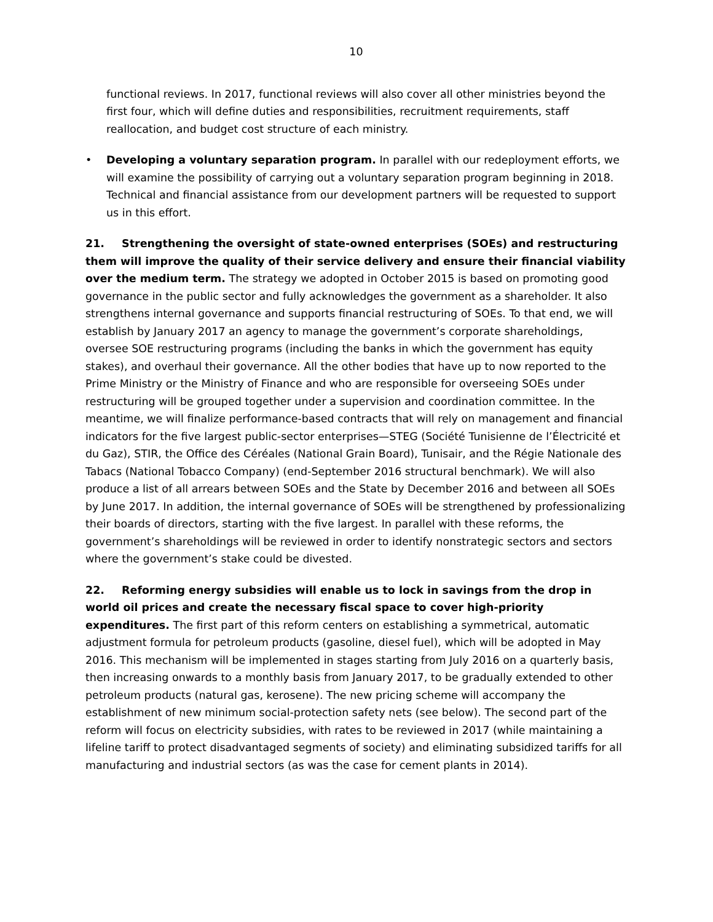10
functional reviews. In 2017, functional reviews will also cover all other ministries beyond the first four, which will define duties and responsibilities, recruitment requirements, staff reallocation, and budget cost structure of each ministry.
• Developing a voluntary separation program. In parallel with our redeployment efforts, we will examine the possibility of carrying out a voluntary separation program beginning in 2018. Technical and financial assistance from our development partners will be requested to support us in this effort.
21. Strengthening the oversight of state-owned enterprises (SOEs) and restructuring them will improve the quality of their service delivery and ensure their financial viability over the medium term. The strategy we adopted in October 2015 is based on promoting good governance in the public sector and fully acknowledges the government as a shareholder. It also strengthens internal governance and supports financial restructuring of SOEs. To that end, we will establish by January 2017 an agency to manage the government’s corporate shareholdings, oversee SOE restructuring programs (including the banks in which the government has equity stakes), and overhaul their governance. All the other bodies that have up to now reported to the Prime Ministry or the Ministry of Finance and who are responsible for overseeing SOEs under restructuring will be grouped together under a supervision and coordination committee. In the meantime, we will finalize performance-based contracts that will rely on management and financial indicators for the five largest public-sector enterprises—STEG (Société Tunisienne de l’Électricité et du Gaz), STIR, the Office des Céréales (National Grain Board), Tunisair, and the Régie Nationale des Tabacs (National Tobacco Company) (end-September 2016 structural benchmark). We will also produce a list of all arrears between SOEs and the State by December 2016 and between all SOEs by June 2017. In addition, the internal governance of SOEs will be strengthened by professionalizing their boards of directors, starting with the five largest. In parallel with these reforms, the government’s shareholdings will be reviewed in order to identify nonstrategic sectors and sectors where the government’s stake could be divested.
22. Reforming energy subsidies will enable us to lock in savings from the drop in world oil prices and create the necessary fiscal space to cover high-priority expenditures. The first part of this reform centers on establishing a symmetrical, automatic adjustment formula for petroleum products (gasoline, diesel fuel), which will be adopted in May 2016. This mechanism will be implemented in stages starting from July 2016 on a quarterly basis, then increasing onwards to a monthly basis from January 2017, to be gradually extended to other petroleum products (natural gas, kerosene). The new pricing scheme will accompany the establishment of new minimum social-protection safety nets (see below). The second part of the reform will focus on electricity subsidies, with rates to be reviewed in 2017 (while maintaining a lifeline tariff to protect disadvantaged segments of society) and eliminating subsidized tariffs for all manufacturing and industrial sectors (as was the case for cement plants in 2014).